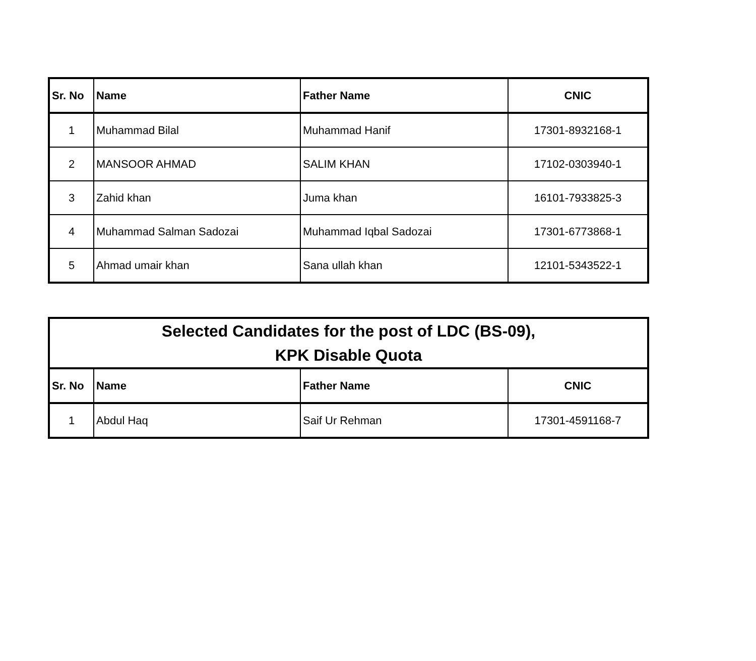| Sr. No | Name | Father Name | CNIC |
| --- | --- | --- | --- |
| 1 | Muhammad Bilal | Muhammad Hanif | 17301-8932168-1 |
| 2 | MANSOOR AHMAD | SALIM KHAN | 17102-0303940-1 |
| 3 | Zahid khan | Juma khan | 16101-7933825-3 |
| 4 | Muhammad Salman Sadozai | Muhammad Iqbal Sadozai | 17301-6773868-1 |
| 5 | Ahmad umair khan | Sana ullah khan | 12101-5343522-1 |
| Selected Candidates for the post of LDC (BS-09), KPK Disable Quota | | | |
| --- | --- | --- | --- |
| Sr. No | Name | Father Name | CNIC |
| 1 | Abdul Haq | Saif Ur Rehman | 17301-4591168-7 |